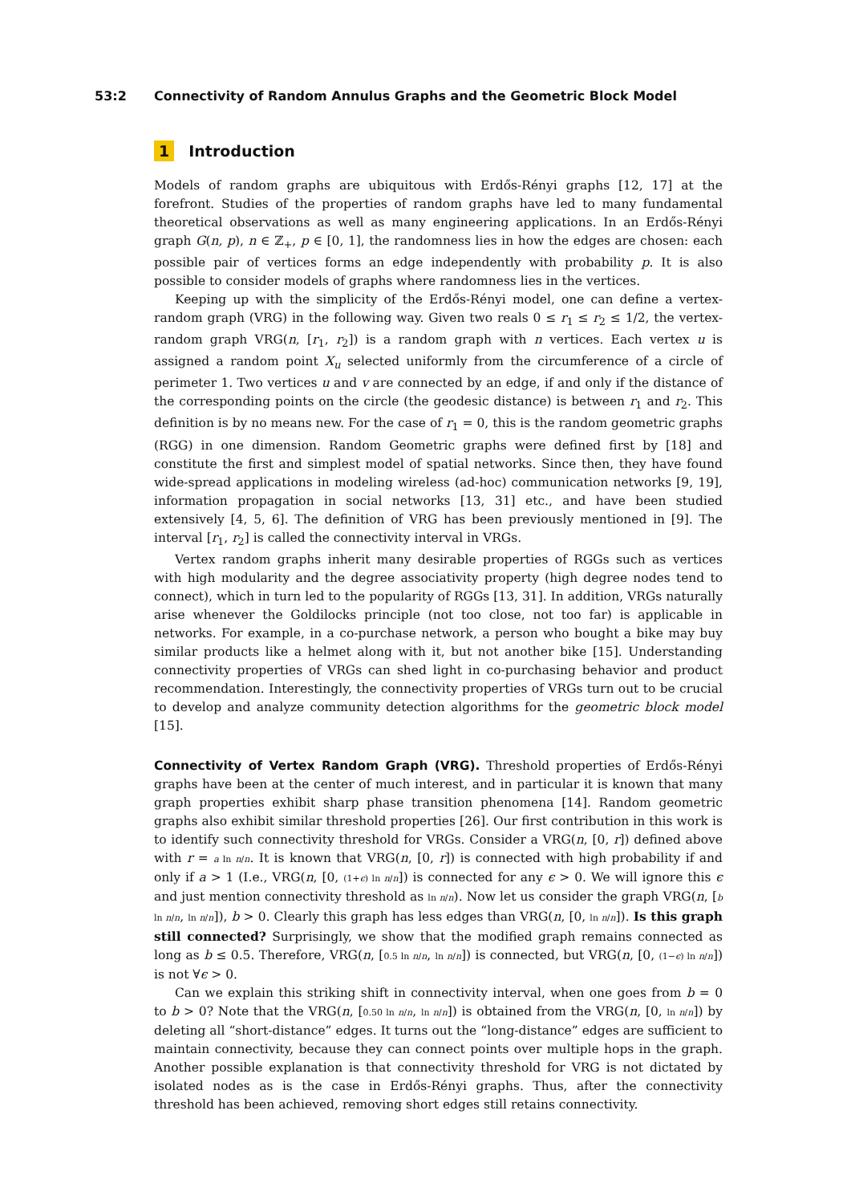53:2 Connectivity of Random Annulus Graphs and the Geometric Block Model
1 Introduction
Models of random graphs are ubiquitous with Erdős-Rényi graphs [12, 17] at the forefront. Studies of the properties of random graphs have led to many fundamental theoretical observations as well as many engineering applications. In an Erdős-Rényi graph G(n, p), n ∈ ℤ<sub>+</sub>, p ∈ [0, 1], the randomness lies in how the edges are chosen: each possible pair of vertices forms an edge independently with probability p. It is also possible to consider models of graphs where randomness lies in the vertices.
Keeping up with the simplicity of the Erdős-Rényi model, one can define a vertex-random graph (VRG) in the following way. Given two reals 0 ≤ r<sub>1</sub> ≤ r<sub>2</sub> ≤ 1/2, the vertex-random graph VRG(n, [r<sub>1</sub>, r<sub>2</sub>]) is a random graph with n vertices. Each vertex u is assigned a random point X<sub>u</sub> selected uniformly from the circumference of a circle of perimeter 1. Two vertices u and v are connected by an edge, if and only if the distance of the corresponding points on the circle (the geodesic distance) is between r<sub>1</sub> and r<sub>2</sub>. This definition is by no means new. For the case of r<sub>1</sub> = 0, this is the random geometric graphs (RGG) in one dimension. Random Geometric graphs were defined first by [18] and constitute the first and simplest model of spatial networks. Since then, they have found wide-spread applications in modeling wireless (ad-hoc) communication networks [9, 19], information propagation in social networks [13, 31] etc., and have been studied extensively [4, 5, 6]. The definition of VRG has been previously mentioned in [9]. The interval [r<sub>1</sub>, r<sub>2</sub>] is called the connectivity interval in VRGs.
Vertex random graphs inherit many desirable properties of RGGs such as vertices with high modularity and the degree associativity property (high degree nodes tend to connect), which in turn led to the popularity of RGGs [13, 31]. In addition, VRGs naturally arise whenever the Goldilocks principle (not too close, not too far) is applicable in networks. For example, in a co-purchase network, a person who bought a bike may buy similar products like a helmet along with it, but not another bike [15]. Understanding connectivity properties of VRGs can shed light in co-purchasing behavior and product recommendation. Interestingly, the connectivity properties of VRGs turn out to be crucial to develop and analyze community detection algorithms for the geometric block model [15].
Connectivity of Vertex Random Graph (VRG). Threshold properties of Erdős-Rényi graphs have been at the center of much interest, and in particular it is known that many graph properties exhibit sharp phase transition phenomena [14]. Random geometric graphs also exhibit similar threshold properties [26]. Our first contribution in this work is to identify such connectivity threshold for VRGs. Consider a VRG(n, [0, r]) defined above with r = a ln n/n. It is known that VRG(n, [0, r]) is connected with high probability if and only if a > 1 (I.e., VRG(n, [0, (1+ϵ) ln n/n]) is connected for any ϵ > 0. We will ignore this ϵ and just mention connectivity threshold as ln n/n). Now let us consider the graph VRG(n, [b ln n/n, ln n/n]), b > 0. Clearly this graph has less edges than VRG(n, [0, ln n/n]). Is this graph still connected? Surprisingly, we show that the modified graph remains connected as long as b ≤ 0.5. Therefore, VRG(n, [0.5 ln n/n, ln n/n]) is connected, but VRG(n, [0, (1−ϵ) ln n/n]) is not ∀ϵ > 0.
Can we explain this striking shift in connectivity interval, when one goes from b = 0 to b > 0? Note that the VRG(n, [0.50 ln n/n, ln n/n]) is obtained from the VRG(n, [0, ln n/n]) by deleting all “short-distance” edges. It turns out the “long-distance” edges are sufficient to maintain connectivity, because they can connect points over multiple hops in the graph. Another possible explanation is that connectivity threshold for VRG is not dictated by isolated nodes as is the case in Erdős-Rényi graphs. Thus, after the connectivity threshold has been achieved, removing short edges still retains connectivity.